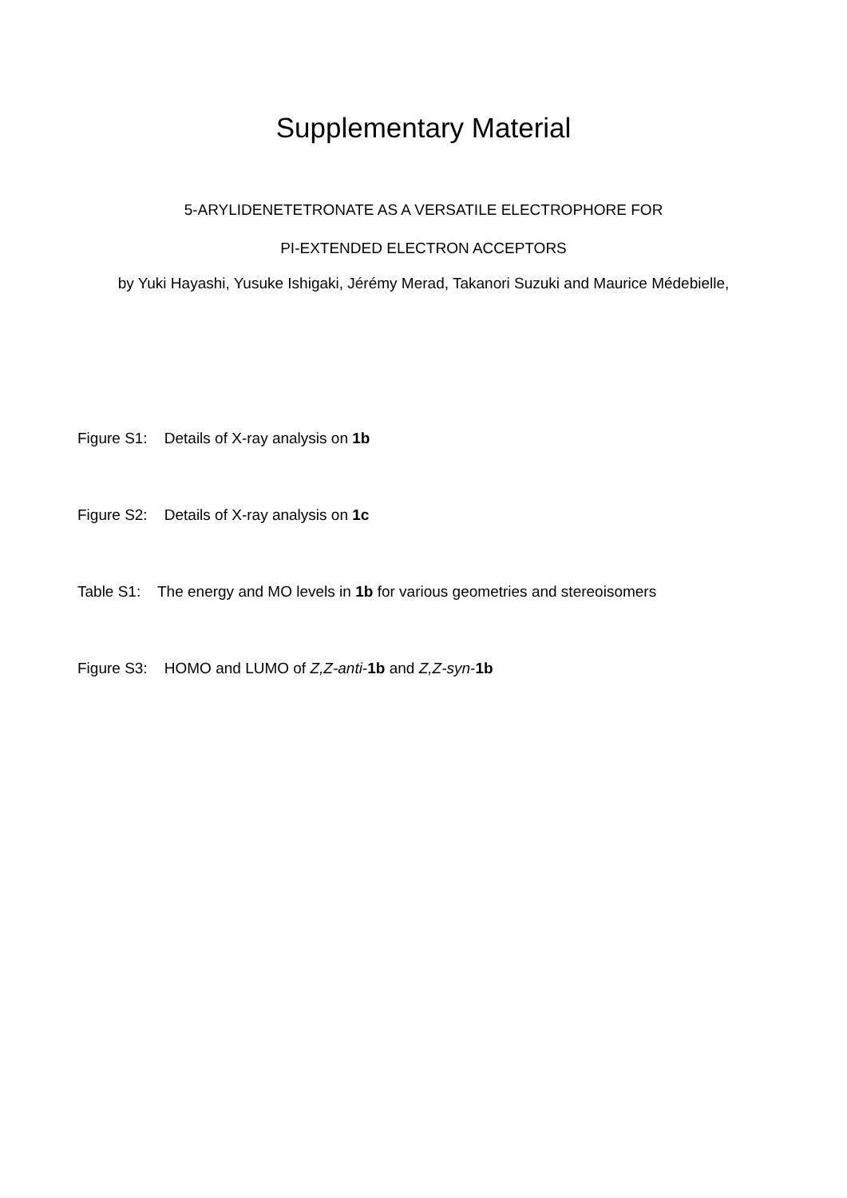Supplementary Material
5-ARYLIDENETETRONATE AS A VERSATILE ELECTROPHORE FOR
PI-EXTENDED ELECTRON ACCEPTORS
by Yuki Hayashi, Yusuke Ishigaki, Jérémy Merad, Takanori Suzuki and Maurice Médebielle,
Figure S1: Details of X-ray analysis on 1b
Figure S2: Details of X-ray analysis on 1c
Table S1: The energy and MO levels in 1b for various geometries and stereoisomers
Figure S3: HOMO and LUMO of Z,Z-anti-1b and Z,Z-syn-1b